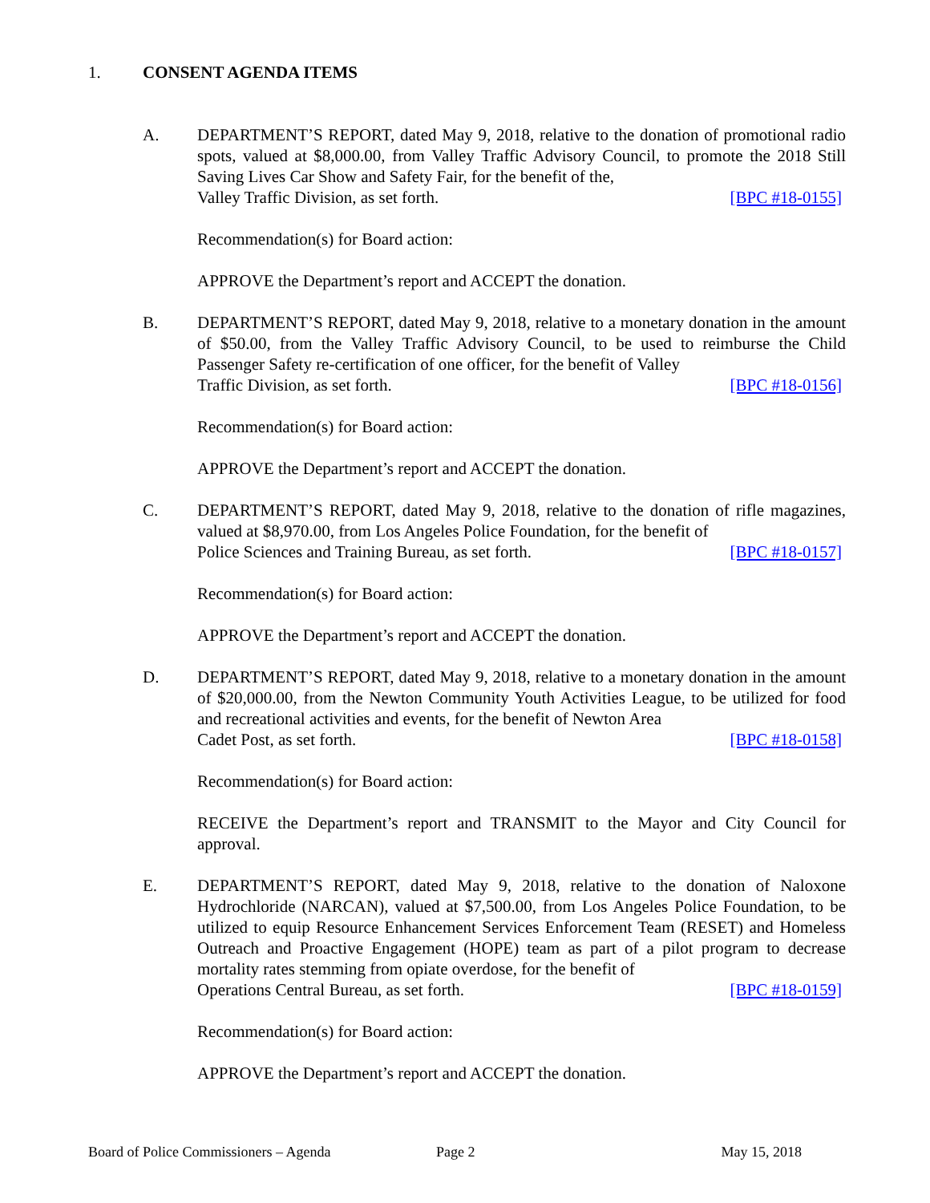1. CONSENT AGENDA ITEMS
A. DEPARTMENT’S REPORT, dated May 9, 2018, relative to the donation of promotional radio spots, valued at $8,000.00, from Valley Traffic Advisory Council, to promote the 2018 Still Saving Lives Car Show and Safety Fair, for the benefit of the,
Valley Traffic Division, as set forth. [BPC #18-0155]
Recommendation(s) for Board action:
APPROVE the Department’s report and ACCEPT the donation.
B. DEPARTMENT’S REPORT, dated May 9, 2018, relative to a monetary donation in the amount of $50.00, from the Valley Traffic Advisory Council, to be used to reimburse the Child Passenger Safety re-certification of one officer, for the benefit of Valley
Traffic Division, as set forth. [BPC #18-0156]
Recommendation(s) for Board action:
APPROVE the Department’s report and ACCEPT the donation.
C. DEPARTMENT’S REPORT, dated May 9, 2018, relative to the donation of rifle magazines, valued at $8,970.00, from Los Angeles Police Foundation, for the benefit of
Police Sciences and Training Bureau, as set forth. [BPC #18-0157]
Recommendation(s) for Board action:
APPROVE the Department’s report and ACCEPT the donation.
D. DEPARTMENT’S REPORT, dated May 9, 2018, relative to a monetary donation in the amount of $20,000.00, from the Newton Community Youth Activities League, to be utilized for food and recreational activities and events, for the benefit of Newton Area
Cadet Post, as set forth. [BPC #18-0158]
Recommendation(s) for Board action:
RECEIVE the Department’s report and TRANSMIT to the Mayor and City Council for approval.
E. DEPARTMENT’S REPORT, dated May 9, 2018, relative to the donation of Naloxone Hydrochloride (NARCAN), valued at $7,500.00, from Los Angeles Police Foundation, to be utilized to equip Resource Enhancement Services Enforcement Team (RESET) and Homeless Outreach and Proactive Engagement (HOPE) team as part of a pilot program to decrease mortality rates stemming from opiate overdose, for the benefit of
Operations Central Bureau, as set forth. [BPC #18-0159]
Recommendation(s) for Board action:
APPROVE the Department’s report and ACCEPT the donation.
Board of Police Commissioners – Agenda Page 2 May 15, 2018